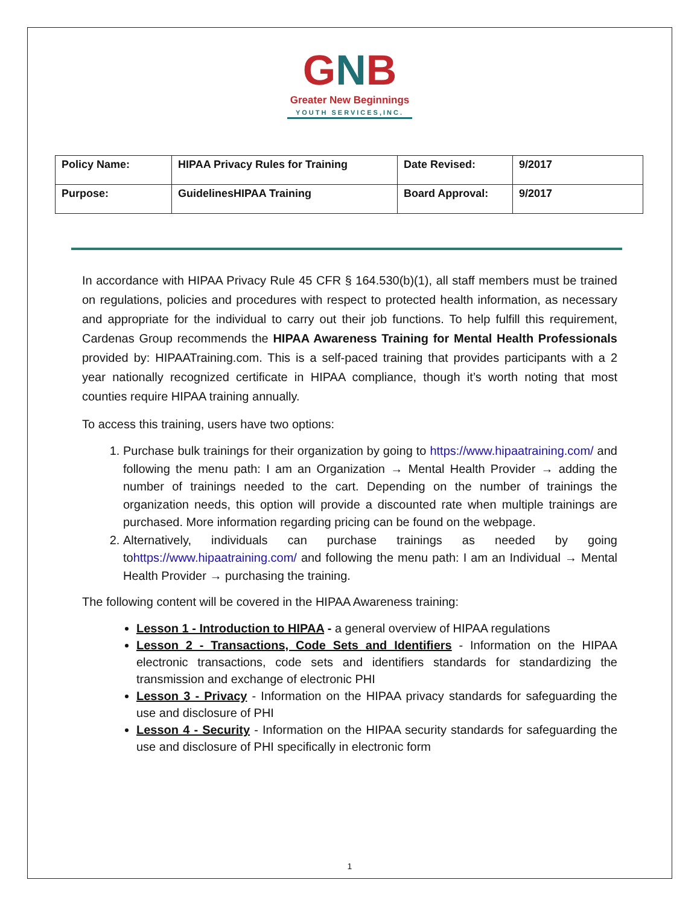GNB
Greater New Beginnings
YOUTH SERVICES,INC.
| Policy Name: | HIPAA Privacy Rules for Training | Date Revised: | 9/2017 |
| Purpose: | GuidelinesHIPAA Training | Board Approval: | 9/2017 |
In accordance with HIPAA Privacy Rule 45 CFR § 164.530(b)(1), all staff members must be trained on regulations, policies and procedures with respect to protected health information, as necessary and appropriate for the individual to carry out their job functions. To help fulfill this requirement, Cardenas Group recommends the HIPAA Awareness Training for Mental Health Professionals provided by: HIPAATraining.com. This is a self-paced training that provides participants with a 2 year nationally recognized certificate in HIPAA compliance, though it’s worth noting that most counties require HIPAA training annually.
To access this training, users have two options:
1. Purchase bulk trainings for their organization by going to https://www.hipaatraining.com/ and following the menu path: I am an Organization → Mental Health Provider → adding the number of trainings needed to the cart. Depending on the number of trainings the organization needs, this option will provide a discounted rate when multiple trainings are purchased. More information regarding pricing can be found on the webpage.
2. Alternatively, individuals can purchase trainings as needed by going tohttps://www.hipaatraining.com/ and following the menu path: I am an Individual → Mental Health Provider → purchasing the training.
The following content will be covered in the HIPAA Awareness training:
Lesson 1 - Introduction to HIPAA - a general overview of HIPAA regulations
Lesson 2 - Transactions, Code Sets and Identifiers - Information on the HIPAA electronic transactions, code sets and identifiers standards for standardizing the transmission and exchange of electronic PHI
Lesson 3 - Privacy - Information on the HIPAA privacy standards for safeguarding the use and disclosure of PHI
Lesson 4 - Security - Information on the HIPAA security standards for safeguarding the use and disclosure of PHI specifically in electronic form
1